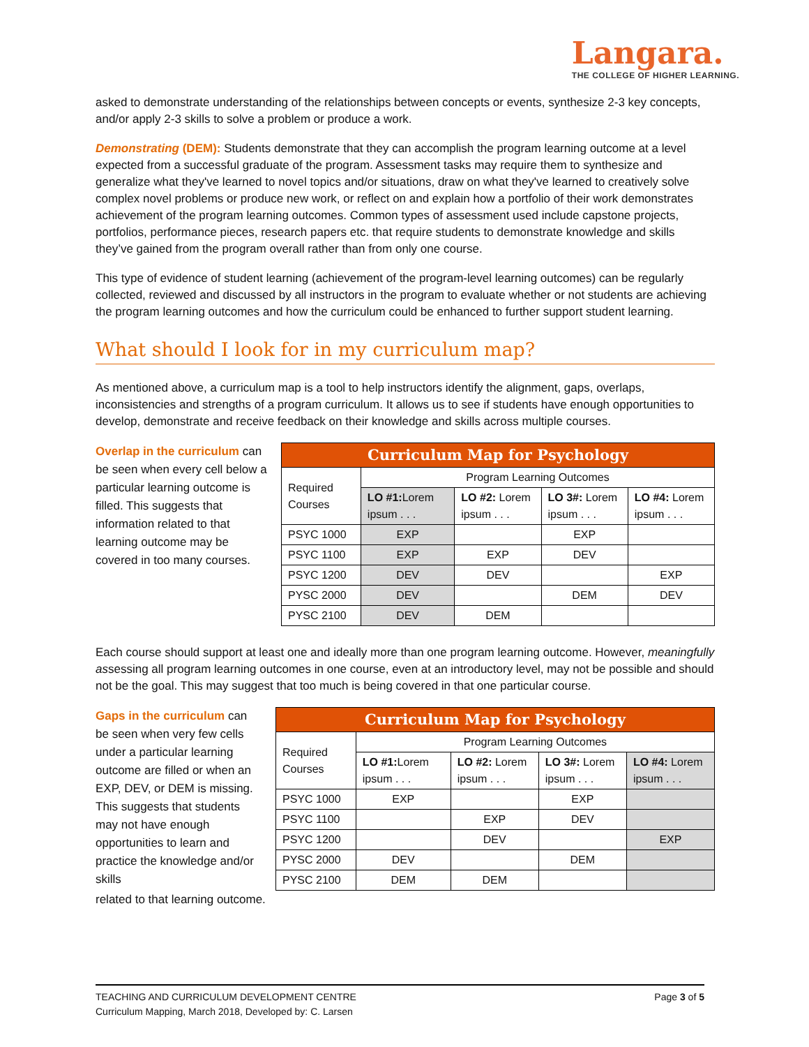Langara.
THE COLLEGE OF HIGHER LEARNING.
asked to demonstrate understanding of the relationships between concepts or events, synthesize 2-3 key concepts, and/or apply 2-3 skills to solve a problem or produce a work.
Demonstrating (DEM): Students demonstrate that they can accomplish the program learning outcome at a level expected from a successful graduate of the program. Assessment tasks may require them to synthesize and generalize what they've learned to novel topics and/or situations, draw on what they've learned to creatively solve complex novel problems or produce new work, or reflect on and explain how a portfolio of their work demonstrates achievement of the program learning outcomes. Common types of assessment used include capstone projects, portfolios, performance pieces, research papers etc. that require students to demonstrate knowledge and skills they’ve gained from the program overall rather than from only one course.
This type of evidence of student learning (achievement of the program-level learning outcomes) can be regularly collected, reviewed and discussed by all instructors in the program to evaluate whether or not students are achieving the program learning outcomes and how the curriculum could be enhanced to further support student learning.
What should I look for in my curriculum map?
As mentioned above, a curriculum map is a tool to help instructors identify the alignment, gaps, overlaps, inconsistencies and strengths of a program curriculum. It allows us to see if students have enough opportunities to develop, demonstrate and receive feedback on their knowledge and skills across multiple courses.
Overlap in the curriculum can be seen when every cell below a particular learning outcome is filled. This suggests that information related to that learning outcome may be covered in too many courses.
| Curriculum Map for Psychology | | | | |
| --- | --- | --- | --- | --- |
| Required Courses | Program Learning Outcomes | | | |
| | LO #1: Lorem ipsum . . . | LO #2: Lorem ipsum . . . | LO 3#: Lorem ipsum . . . | LO #4: Lorem ipsum . . . |
| PSYC 1000 | EXP | | EXP | |
| PSYC 1100 | EXP | EXP | DEV | |
| PSYC 1200 | DEV | DEV | | EXP |
| PYSC 2000 | DEV | | DEM | DEV |
| PYSC 2100 | DEV | DEM | | |
Each course should support at least one and ideally more than one program learning outcome. However, meaningfully assessing all program learning outcomes in one course, even at an introductory level, may not be possible and should not be the goal. This may suggest that too much is being covered in that one particular course.
Gaps in the curriculum can be seen when very few cells under a particular learning outcome are filled or when an EXP, DEV, or DEM is missing. This suggests that students may not have enough opportunities to learn and practice the knowledge and/or skills
| Curriculum Map for Psychology | | | | |
| --- | --- | --- | --- | --- |
| Required Courses | Program Learning Outcomes | | | |
| | LO #1: Lorem ipsum . . . | LO #2: Lorem ipsum . . . | LO 3#: Lorem ipsum . . . | LO #4: Lorem ipsum . . . |
| PSYC 1000 | EXP | | EXP | |
| PSYC 1100 | | EXP | DEV | |
| PSYC 1200 | | DEV | | EXP |
| PYSC 2000 | DEV | | DEM | |
| PYSC 2100 | DEM | DEM | | |
related to that learning outcome.
TEACHING AND CURRICULUM DEVELOPMENT CENTRE
Curriculum Mapping, March 2018, Developed by: C. Larsen
Page 3 of 5